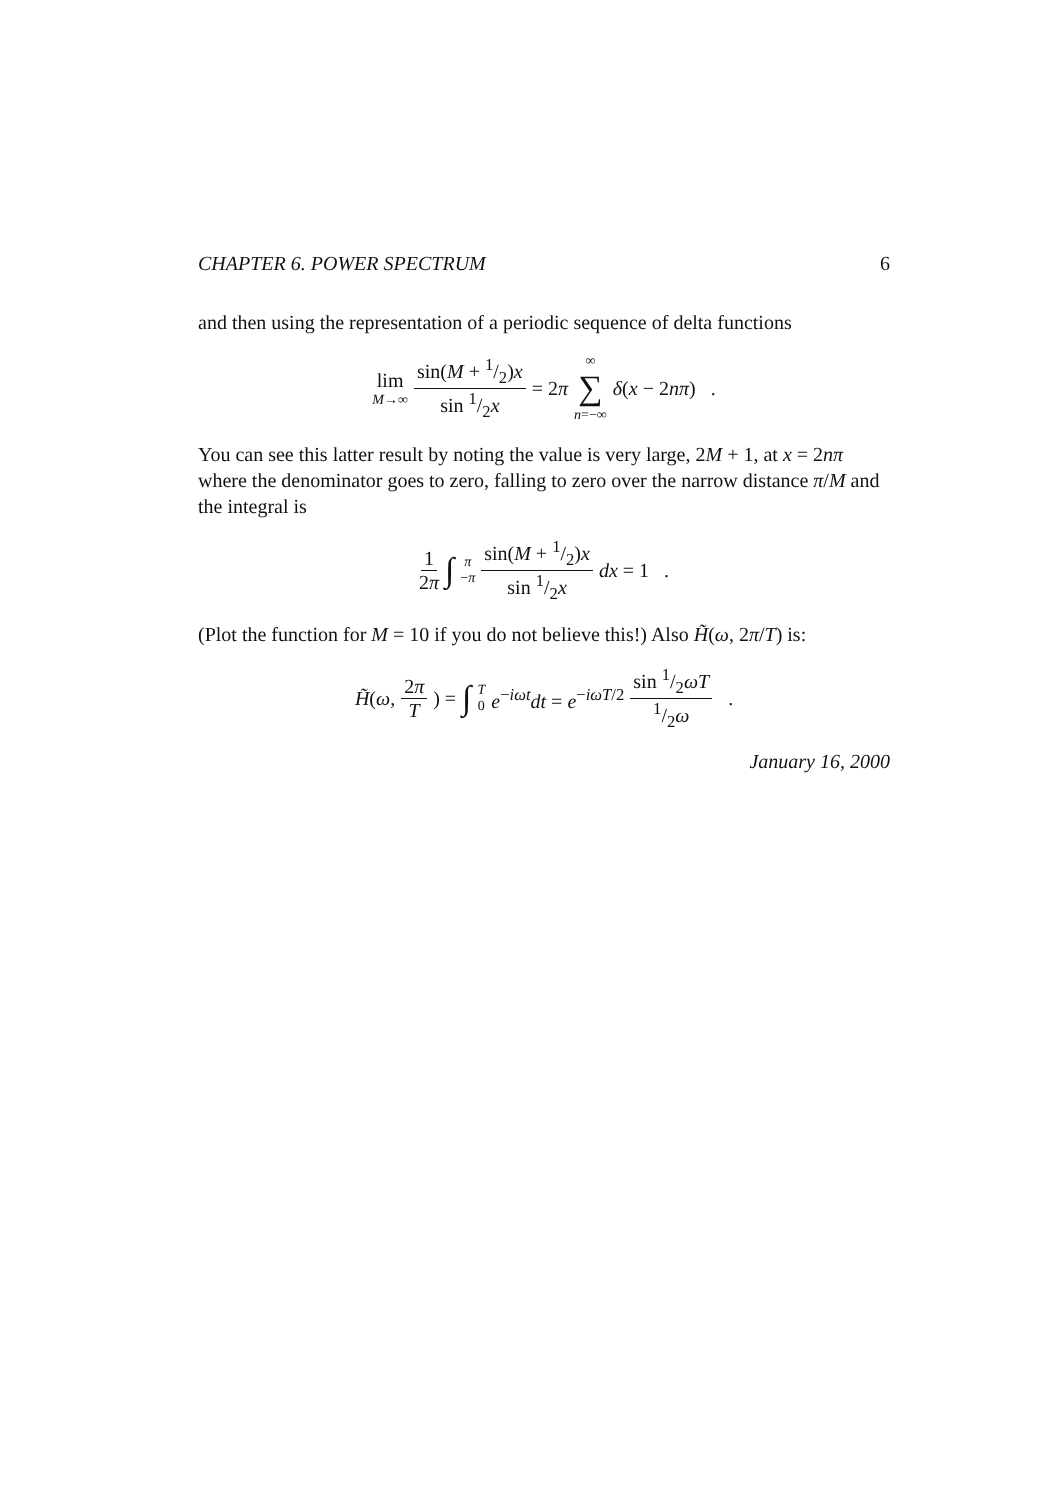CHAPTER 6. POWER SPECTRUM 6
and then using the representation of a periodic sequence of delta functions
lim M→∞ sin(M + 1/2)x sin 1/2x = 2π ∞ ∑ n=−∞ δ(x − 2nπ) .
You can see this latter result by noting the value is very large, 2M + 1, at x = 2nπ where the denominator goes to zero, falling to zero over the narrow distance π/M and the integral is
1 2π ∫ π −π sin(M + 1/2)x sin 1/2x dx = 1 .
(Plot the function for M = 10 if you do not believe this!) Also H̃(ω, 2π/T) is:
H̃(ω, 2π T) = ∫ T 0 e<sup>−iωt</sup>dt = e<sup>−iωT/2</sup> sin 1/2ωT 1/2ω .
January 16, 2000